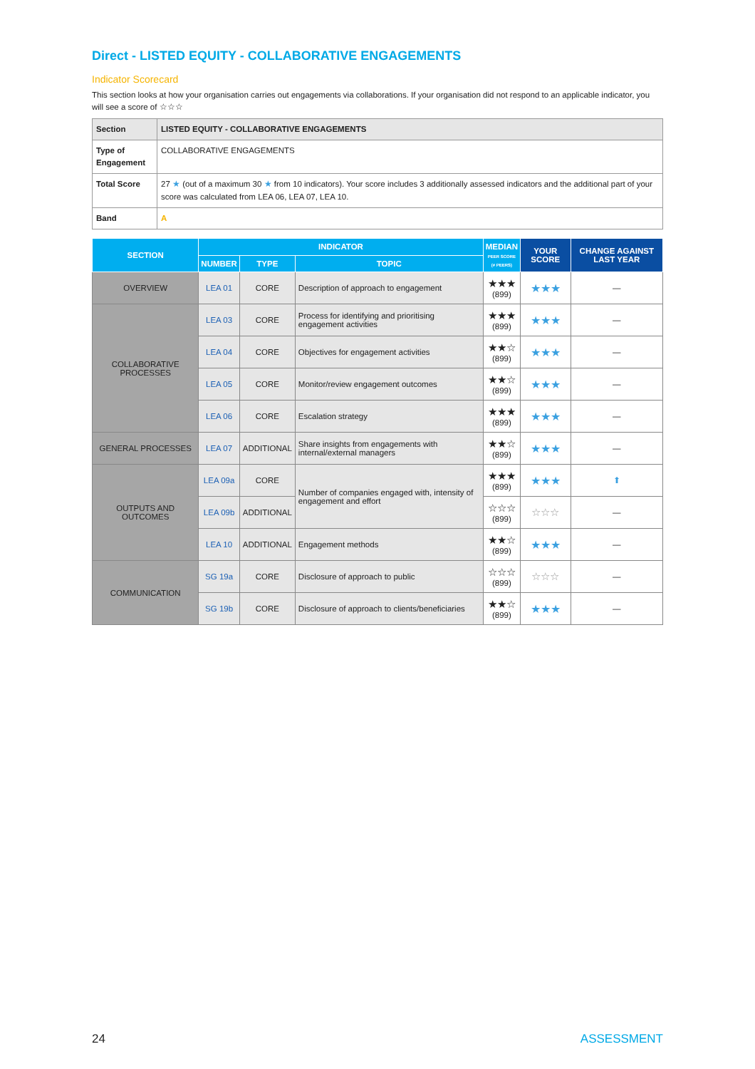Direct - LISTED EQUITY - COLLABORATIVE ENGAGEMENTS
Indicator Scorecard
This section looks at how your organisation carries out engagements via collaborations. If your organisation did not respond to an applicable indicator, you will see a score of ☆☆☆
| Section | LISTED EQUITY - COLLABORATIVE ENGAGEMENTS |
| Type of Engagement | COLLABORATIVE ENGAGEMENTS |
| Total Score | 27 ★ (out of a maximum 30 ★ from 10 indicators). Your score includes 3 additionally assessed indicators and the additional part of your score was calculated from LEA 06, LEA 07, LEA 10. |
| Band | A |
| SECTION | INDICATOR | | | MEDIAN PEER SCORE (# PEERS) | YOUR SCORE | CHANGE AGAINST LAST YEAR |
| --- | --- | --- | --- | --- | --- | --- |
| | NUMBER | TYPE | TOPIC | | | |
| OVERVIEW | LEA 01 | CORE | Description of approach to engagement | ★★★ (899) | ★★★ | — |
| COLLABORATIVE PROCESSES | LEA 03 | CORE | Process for identifying and prioritising engagement activities | ★★★ (899) | ★★★ | — |
| | LEA 04 | CORE | Objectives for engagement activities | ★★☆ (899) | ★★★ | — |
| | LEA 05 | CORE | Monitor/review engagement outcomes | ★★☆ (899) | ★★★ | — |
| | LEA 06 | CORE | Escalation strategy | ★★★ (899) | ★★★ | — |
| GENERAL PROCESSES | LEA 07 | ADDITIONAL | Share insights from engagements with internal/external managers | ★★☆ (899) | ★★★ | — |
| OUTPUTS AND OUTCOMES | LEA 09a | CORE | Number of companies engaged with, intensity of engagement and effort | ★★★ (899) | ★★★ | ⬆ |
| | LEA 09b | ADDITIONAL | | ☆☆☆ (899) | ☆☆☆ | — |
| | LEA 10 | ADDITIONAL | Engagement methods | ★★☆ (899) | ★★★ | — |
| COMMUNICATION | SG 19a | CORE | Disclosure of approach to public | ☆☆☆ (899) | ☆☆☆ | — |
| | SG 19b | CORE | Disclosure of approach to clients/beneficiaries | ★★☆ (899) | ★★★ | — |
24 ASSESSMENT